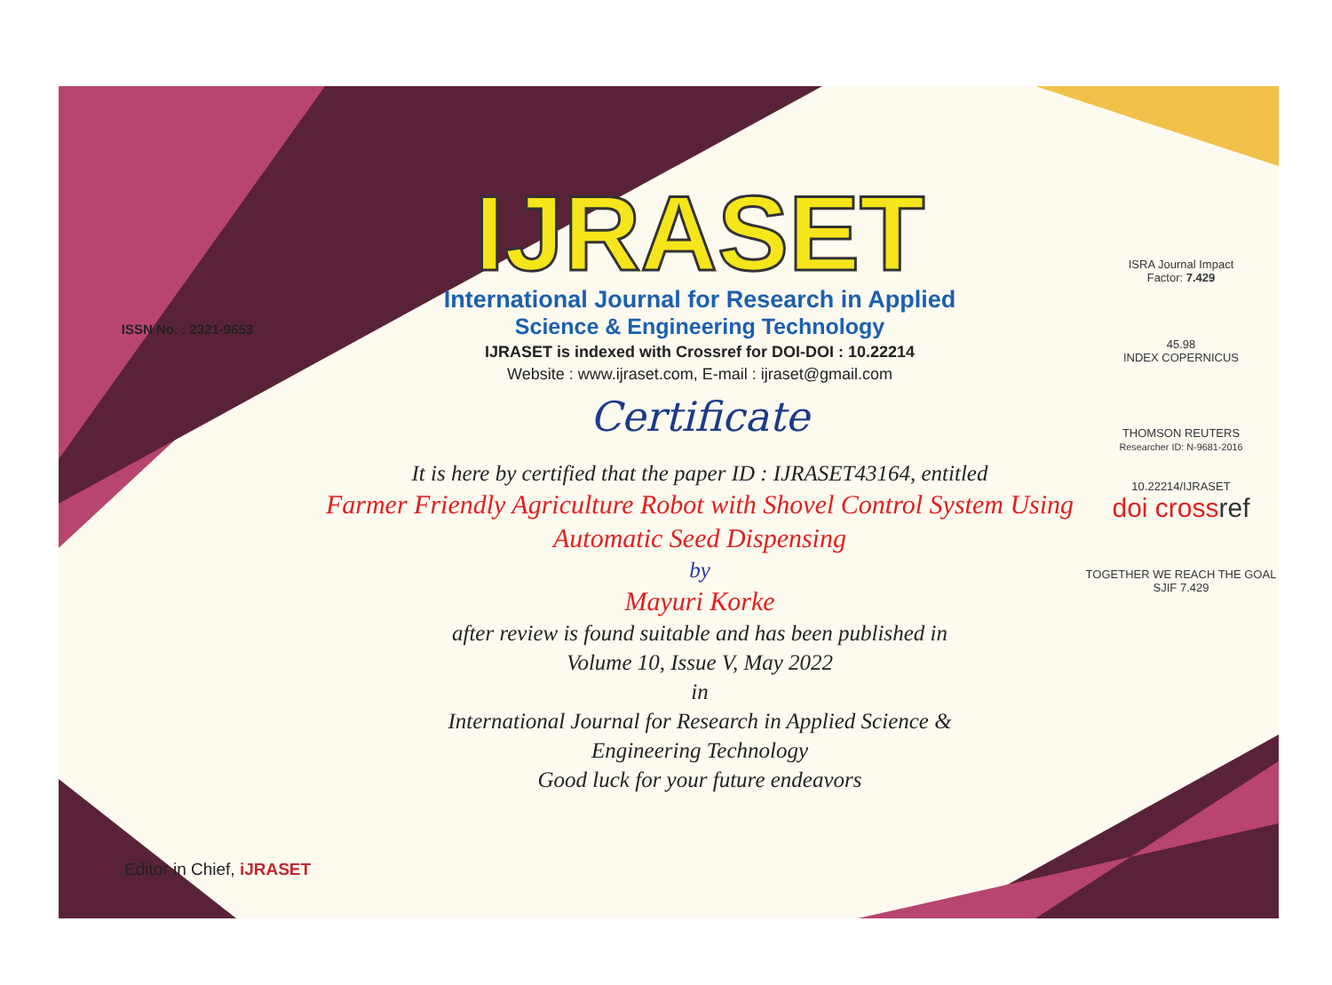ISSN No. : 2321-9653
IJRASET
International Journal for Research in Applied
Science & Engineering Technology
IJRASET is indexed with Crossref for DOI-DOI : 10.22214
Website : www.ijraset.com, E-mail : ijraset@gmail.com
Certificate
It is here by certified that the paper ID : IJRASET43164, entitled
Farmer Friendly Agriculture Robot with Shovel Control System Using Automatic Seed Dispensing
by
Mayuri Korke
after review is found suitable and has been published in
Volume 10, Issue V, May 2022
in
International Journal for Research in Applied Science &
Engineering Technology
Good luck for your future endeavors
ISRA Journal Impact
Factor: 7.429
45.98
INDEX COPERNICUS
THOMSON REUTERS
Researcher ID: N-9681-2016
10.22214/IJRASET
doi cross ref
TOGETHER WE REACH THE GOAL
SJIF 7.429
Editor in Chief, iJRASET